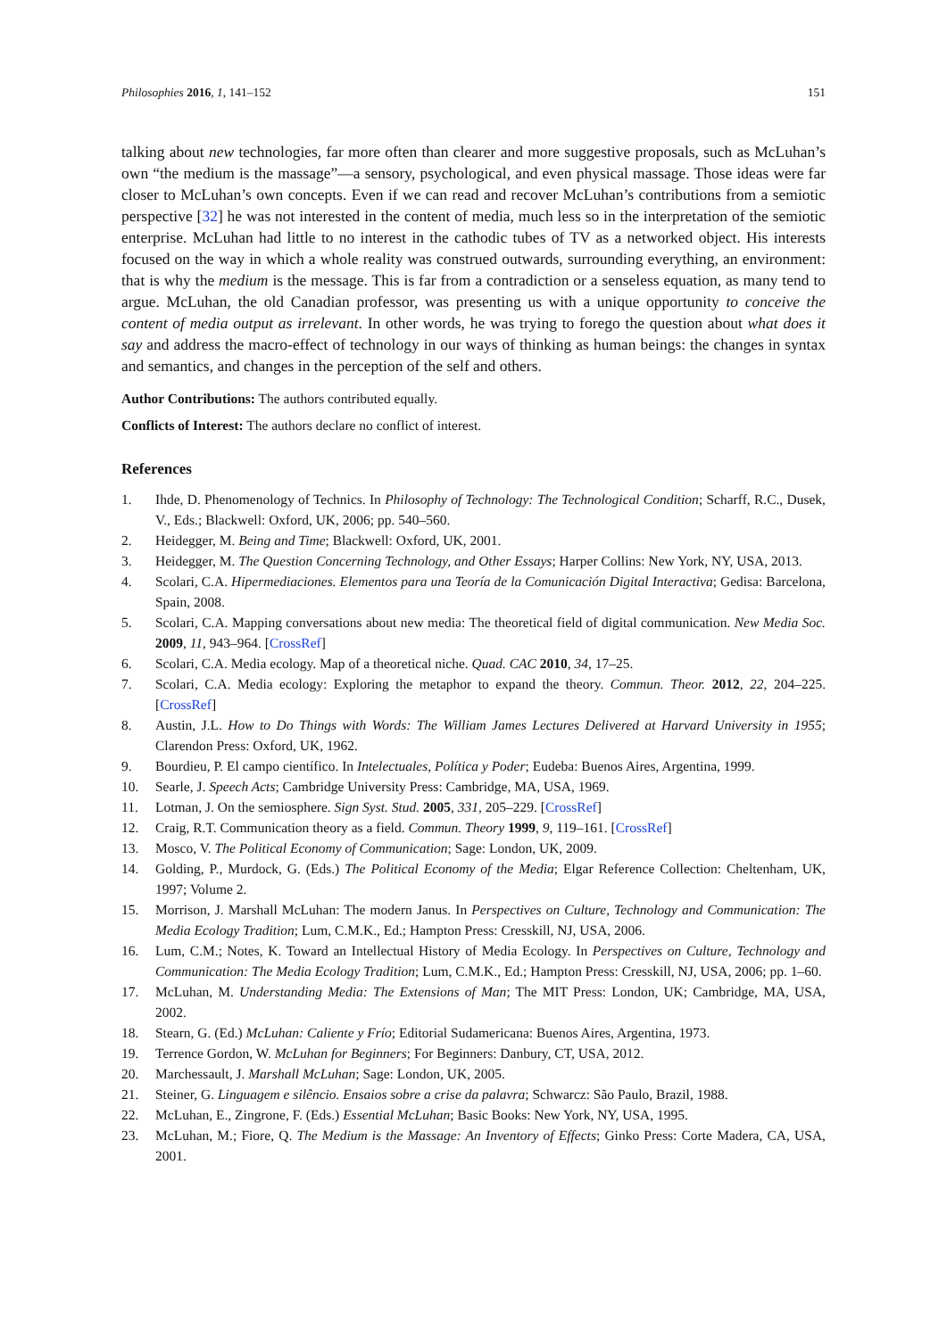Philosophies 2016, 1, 141–152 151
talking about new technologies, far more often than clearer and more suggestive proposals, such as McLuhan’s own “the medium is the massage”—a sensory, psychological, and even physical massage. Those ideas were far closer to McLuhan’s own concepts. Even if we can read and recover McLuhan’s contributions from a semiotic perspective [32] he was not interested in the content of media, much less so in the interpretation of the semiotic enterprise. McLuhan had little to no interest in the cathodic tubes of TV as a networked object. His interests focused on the way in which a whole reality was construed outwards, surrounding everything, an environment: that is why the medium is the message. This is far from a contradiction or a senseless equation, as many tend to argue. McLuhan, the old Canadian professor, was presenting us with a unique opportunity to conceive the content of media output as irrelevant. In other words, he was trying to forego the question about what does it say and address the macro-effect of technology in our ways of thinking as human beings: the changes in syntax and semantics, and changes in the perception of the self and others.
Author Contributions: The authors contributed equally.
Conflicts of Interest: The authors declare no conflict of interest.
References
1. Ihde, D. Phenomenology of Technics. In Philosophy of Technology: The Technological Condition; Scharff, R.C., Dusek, V., Eds.; Blackwell: Oxford, UK, 2006; pp. 540–560.
2. Heidegger, M. Being and Time; Blackwell: Oxford, UK, 2001.
3. Heidegger, M. The Question Concerning Technology, and Other Essays; Harper Collins: New York, NY, USA, 2013.
4. Scolari, C.A. Hipermediaciones. Elementos para una Teoría de la Comunicación Digital Interactiva; Gedisa: Barcelona, Spain, 2008.
5. Scolari, C.A. Mapping conversations about new media: The theoretical field of digital communication. New Media Soc. 2009, 11, 943–964. [CrossRef]
6. Scolari, C.A. Media ecology. Map of a theoretical niche. Quad. CAC 2010, 34, 17–25.
7. Scolari, C.A. Media ecology: Exploring the metaphor to expand the theory. Commun. Theor. 2012, 22, 204–225. [CrossRef]
8. Austin, J.L. How to Do Things with Words: The William James Lectures Delivered at Harvard University in 1955; Clarendon Press: Oxford, UK, 1962.
9. Bourdieu, P. El campo científico. In Intelectuales, Política y Poder; Eudeba: Buenos Aires, Argentina, 1999.
10. Searle, J. Speech Acts; Cambridge University Press: Cambridge, MA, USA, 1969.
11. Lotman, J. On the semiosphere. Sign Syst. Stud. 2005, 331, 205–229. [CrossRef]
12. Craig, R.T. Communication theory as a field. Commun. Theory 1999, 9, 119–161. [CrossRef]
13. Mosco, V. The Political Economy of Communication; Sage: London, UK, 2009.
14. Golding, P., Murdock, G. (Eds.) The Political Economy of the Media; Elgar Reference Collection: Cheltenham, UK, 1997; Volume 2.
15. Morrison, J. Marshall McLuhan: The modern Janus. In Perspectives on Culture, Technology and Communication: The Media Ecology Tradition; Lum, C.M.K., Ed.; Hampton Press: Cresskill, NJ, USA, 2006.
16. Lum, C.M.; Notes, K. Toward an Intellectual History of Media Ecology. In Perspectives on Culture, Technology and Communication: The Media Ecology Tradition; Lum, C.M.K., Ed.; Hampton Press: Cresskill, NJ, USA, 2006; pp. 1–60.
17. McLuhan, M. Understanding Media: The Extensions of Man; The MIT Press: London, UK; Cambridge, MA, USA, 2002.
18. Stearn, G. (Ed.) McLuhan: Caliente y Frío; Editorial Sudamericana: Buenos Aires, Argentina, 1973.
19. Terrence Gordon, W. McLuhan for Beginners; For Beginners: Danbury, CT, USA, 2012.
20. Marchessault, J. Marshall McLuhan; Sage: London, UK, 2005.
21. Steiner, G. Linguagem e silêncio. Ensaios sobre a crise da palavra; Schwarcz: São Paulo, Brazil, 1988.
22. McLuhan, E., Zingrone, F. (Eds.) Essential McLuhan; Basic Books: New York, NY, USA, 1995.
23. McLuhan, M.; Fiore, Q. The Medium is the Massage: An Inventory of Effects; Ginko Press: Corte Madera, CA, USA, 2001.